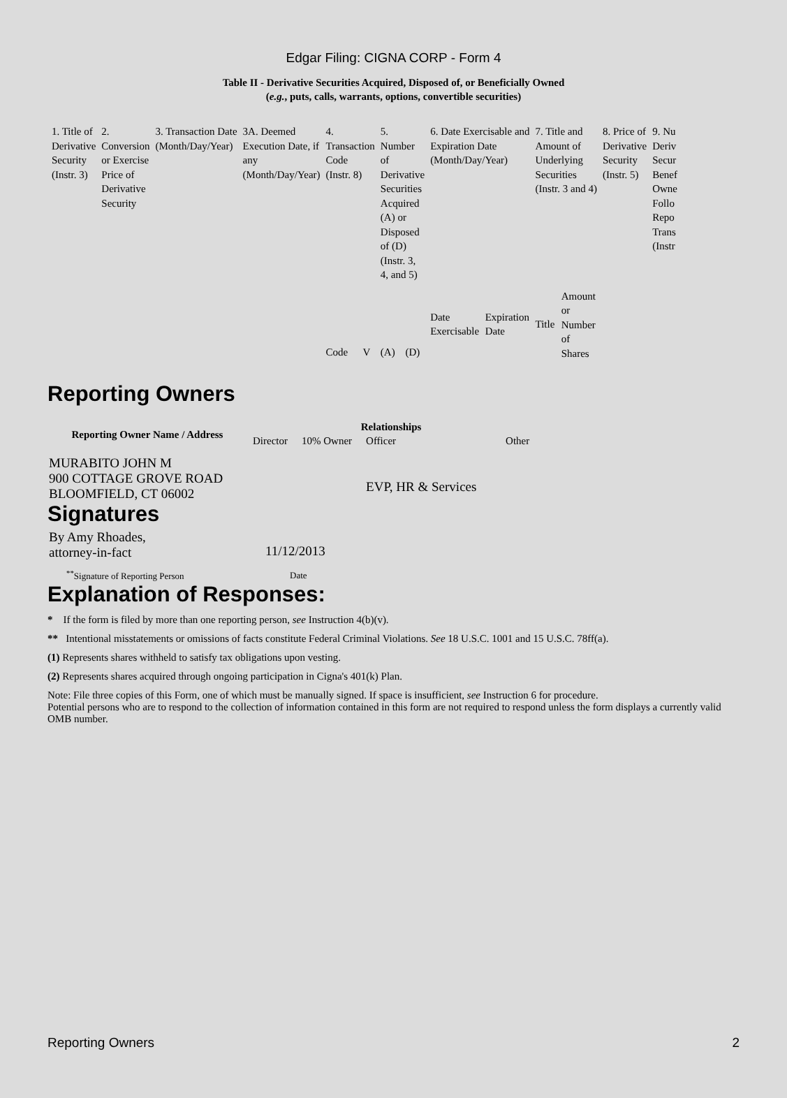Edgar Filing: CIGNA CORP - Form 4
Table II - Derivative Securities Acquired, Disposed of, or Beneficially Owned
(e.g., puts, calls, warrants, options, convertible securities)
| 1. Title of Derivative Security (Instr. 3) | 2. Conversion or Exercise Price of Derivative Security | 3. Transaction Date (Month/Day/Year) | 3A. Deemed Execution Date, if any (Month/Day/Year) | 4. Transaction Code (Instr. 8) | | 5. Number of Derivative Securities Acquired (A) or Disposed of (D) (Instr. 3, 4, and 5) | | 6. Date Exercisable and Expiration Date (Month/Day/Year) | | 7. Title and Amount of Underlying Securities (Instr. 3 and 4) | | 8. Price of Derivative Security (Instr. 5) | 9. Nu Deriv Secur Benef Owne Follo Repo Trans (Instr |
| | | | | Code | V | (A) | (D) | Date Exercisable | Expiration Date | Title | Amount or Number of Shares | | |
Reporting Owners
| Reporting Owner Name / Address | Relationships | | | |
| --- | --- | --- | --- | --- |
| | Director | 10% Owner | Officer | Other |
| MURABITO JOHN M 900 COTTAGE GROVE ROAD BLOOMFIELD, CT 06002 | | | EVP, HR & Services | |
Signatures
| By Amy Rhoades, attorney-in-fact | 11/12/2013 |
| <sup>**</sup> Signature of Reporting Person | Date |
Explanation of Responses:
* If the form is filed by more than one reporting person, see Instruction 4(b)(v).
** Intentional misstatements or omissions of facts constitute Federal Criminal Violations. See 18 U.S.C. 1001 and 15 U.S.C. 78ff(a).
(1) Represents shares withheld to satisfy tax obligations upon vesting.
(2) Represents shares acquired through ongoing participation in Cigna's 401(k) Plan.
Note: File three copies of this Form, one of which must be manually signed. If space is insufficient, see Instruction 6 for procedure.
Potential persons who are to respond to the collection of information contained in this form are not required to respond unless the form displays a currently valid OMB number.
Reporting Owners 2